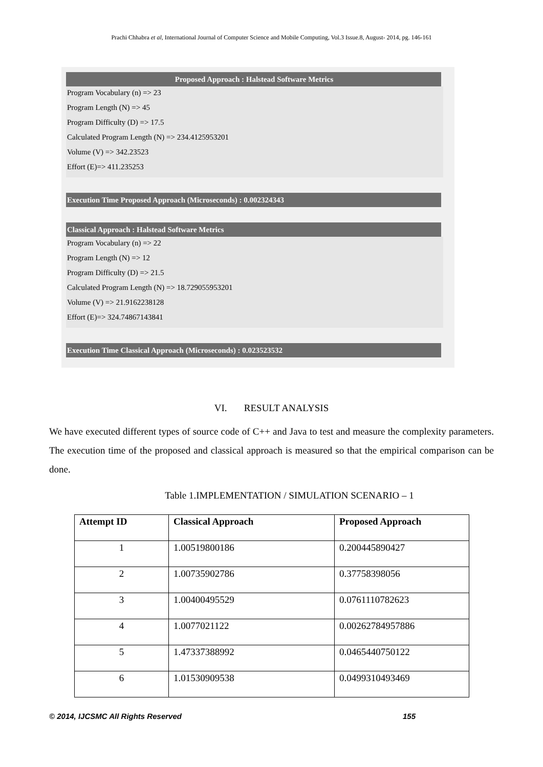Prachi Chhabra et al, International Journal of Computer Science and Mobile Computing, Vol.3 Issue.8, August- 2014, pg. 146-161
Proposed Approach : Halstead Software Metrics
Program Vocabulary (n) => 23
Program Length (N) => 45
Program Difficulty (D) => 17.5
Calculated Program Length (N) => 234.4125953201
Volume (V) => 342.23523
Effort (E)=> 411.235253
Execution Time Proposed Approach (Microseconds) : 0.002324343
Classical Approach : Halstead Software Metrics
Program Vocabulary (n) => 22
Program Length (N) => 12
Program Difficulty (D) => 21.5
Calculated Program Length (N) => 18.729055953201
Volume (V) => 21.9162238128
Effort (E)=> 324.74867143841
Execution Time Classical Approach (Microseconds) : 0.023523532
VI. RESULT ANALYSIS
We have executed different types of source code of C++ and Java to test and measure the complexity parameters. The execution time of the proposed and classical approach is measured so that the empirical comparison can be done.
Table 1.IMPLEMENTATION / SIMULATION SCENARIO – 1
| Attempt ID | Classical Approach | Proposed Approach |
| --- | --- | --- |
| 1 | 1.00519800186 | 0.200445890427 |
| 2 | 1.00735902786 | 0.37758398056 |
| 3 | 1.00400495529 | 0.0761110782623 |
| 4 | 1.0077021122 | 0.00262784957886 |
| 5 | 1.47337388992 | 0.0465440750122 |
| 6 | 1.01530909538 | 0.0499310493469 |
© 2014, IJCSMC All Rights Reserved 155